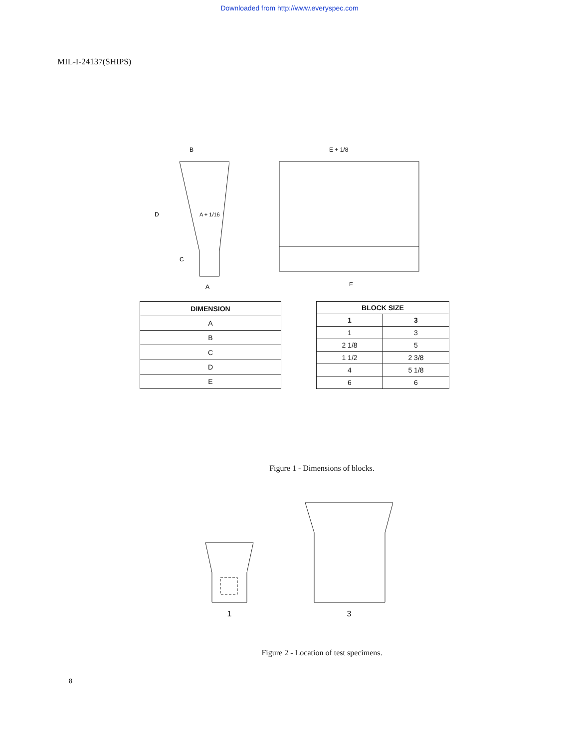Downloaded from http://www.everyspec.com
MIL-I-24137(SHIPS)
B
D
A + 1/16
C
A
E + 1/8
E
| DIMENSION |
| --- |
| A |
| B |
| C |
| D |
| E |
| BLOCK SIZE | |
| --- | --- |
| 1 | 3 |
| 1 | 3 |
| 2 1/8 | 5 |
| 1 1/2 | 2 3/8 |
| 4 | 5 1/8 |
| 6 | 6 |
Figure 1 - Dimensions of blocks.
1
3
Figure 2 - Location of test specimens.
8